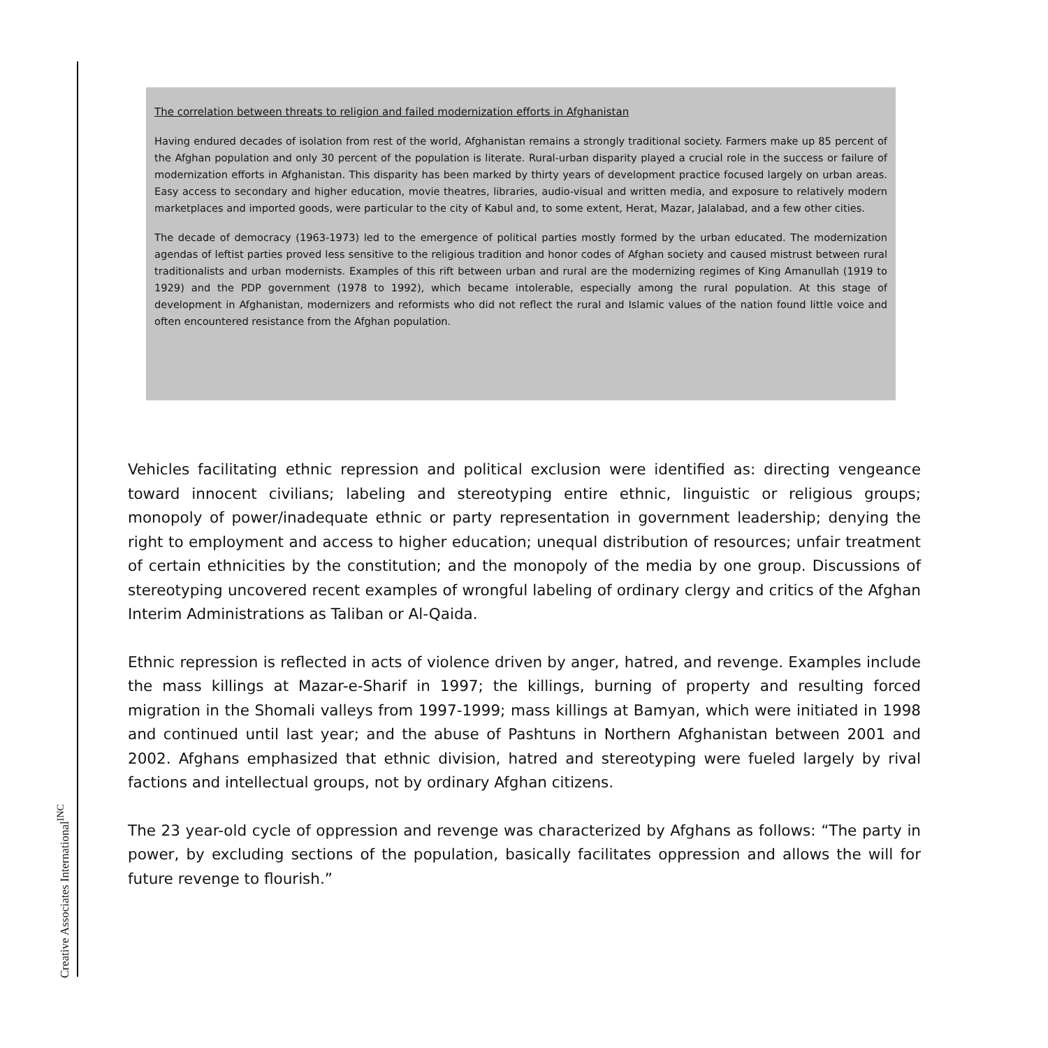The correlation between threats to religion and failed modernization efforts in Afghanistan
Having endured decades of isolation from rest of the world, Afghanistan remains a strongly traditional society. Farmers make up 85 percent of the Afghan population and only 30 percent of the population is literate. Rural-urban disparity played a crucial role in the success or failure of modernization efforts in Afghanistan. This disparity has been marked by thirty years of development practice focused largely on urban areas. Easy access to secondary and higher education, movie theatres, libraries, audio-visual and written media, and exposure to relatively modern marketplaces and imported goods, were particular to the city of Kabul and, to some extent, Herat, Mazar, Jalalabad, and a few other cities.
The decade of democracy (1963-1973) led to the emergence of political parties mostly formed by the urban educated. The modernization agendas of leftist parties proved less sensitive to the religious tradition and honor codes of Afghan society and caused mistrust between rural traditionalists and urban modernists. Examples of this rift between urban and rural are the modernizing regimes of King Amanullah (1919 to 1929) and the PDP government (1978 to 1992), which became intolerable, especially among the rural population. At this stage of development in Afghanistan, modernizers and reformists who did not reflect the rural and Islamic values of the nation found little voice and often encountered resistance from the Afghan population.
Vehicles facilitating ethnic repression and political exclusion were identified as: directing vengeance toward innocent civilians; labeling and stereotyping entire ethnic, linguistic or religious groups; monopoly of power/inadequate ethnic or party representation in government leadership; denying the right to employment and access to higher education; unequal distribution of resources; unfair treatment of certain ethnicities by the constitution; and the monopoly of the media by one group. Discussions of stereotyping uncovered recent examples of wrongful labeling of ordinary clergy and critics of the Afghan Interim Administrations as Taliban or Al-Qaida.
Ethnic repression is reflected in acts of violence driven by anger, hatred, and revenge. Examples include the mass killings at Mazar-e-Sharif in 1997; the killings, burning of property and resulting forced migration in the Shomali valleys from 1997-1999; mass killings at Bamyan, which were initiated in 1998 and continued until last year; and the abuse of Pashtuns in Northern Afghanistan between 2001 and 2002. Afghans emphasized that ethnic division, hatred and stereotyping were fueled largely by rival factions and intellectual groups, not by ordinary Afghan citizens.
The 23 year-old cycle of oppression and revenge was characterized by Afghans as follows: “The party in power, by excluding sections of the population, basically facilitates oppression and allows the will for future revenge to flourish.”
Creative Associates International<sup>INC</sup>